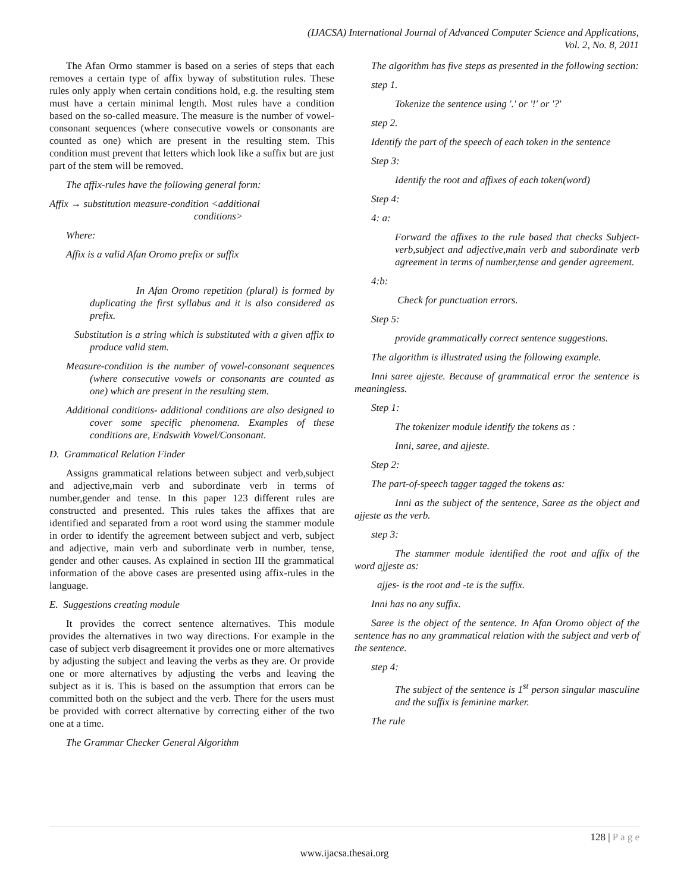(IJACSA) International Journal of Advanced Computer Science and Applications,
Vol. 2, No. 8, 2011
The Afan Ormo stammer is based on a series of steps that each removes a certain type of affix byway of substitution rules. These rules only apply when certain conditions hold, e.g. the resulting stem must have a certain minimal length. Most rules have a condition based on the so-called measure. The measure is the number of vowel-consonant sequences (where consecutive vowels or consonants are counted as one) which are present in the resulting stem. This condition must prevent that letters which look like a suffix but are just part of the stem will be removed.
The affix-rules have the following general form:
Affix → substitution measure-condition <additional
conditions>
Where:
Affix is a valid Afan Oromo prefix or suffix
In Afan Oromo repetition (plural) is formed by duplicating the first syllabus and it is also considered as prefix.
Substitution is a string which is substituted with a given affix to produce valid stem.
Measure-condition is the number of vowel-consonant sequences (where consecutive vowels or consonants are counted as one) which are present in the resulting stem.
Additional conditions- additional conditions are also designed to cover some specific phenomena. Examples of these conditions are, Endswith Vowel/Consonant.
D. Grammatical Relation Finder
Assigns grammatical relations between subject and verb,subject and adjective,main verb and subordinate verb in terms of number,gender and tense. In this paper 123 different rules are constructed and presented. This rules takes the affixes that are identified and separated from a root word using the stammer module in order to identify the agreement between subject and verb, subject and adjective, main verb and subordinate verb in number, tense, gender and other causes. As explained in section III the grammatical information of the above cases are presented using affix-rules in the language.
E. Suggestions creating module
It provides the correct sentence alternatives. This module provides the alternatives in two way directions. For example in the case of subject verb disagreement it provides one or more alternatives by adjusting the subject and leaving the verbs as they are. Or provide one or more alternatives by adjusting the verbs and leaving the subject as it is. This is based on the assumption that errors can be committed both on the subject and the verb. There for the users must be provided with correct alternative by correcting either of the two one at a time.
The Grammar Checker General Algorithm
The algorithm has five steps as presented in the following section:
step 1.
Tokenize the sentence using '.' or '!' or '?'
step 2.
Identify the part of the speech of each token in the sentence
Step 3:
Identify the root and affixes of each token(word)
Step 4:
4: a:
Forward the affixes to the rule based that checks Subject-verb,subject and adjective,main verb and subordinate verb agreement in terms of number,tense and gender agreement.
4:b:
Check for punctuation errors.
Step 5:
provide grammatically correct sentence suggestions.
The algorithm is illustrated using the following example.
Inni saree ajjeste. Because of grammatical error the sentence is meaningless.
Step 1:
The tokenizer module identify the tokens as :
Inni, saree, and ajjeste.
Step 2:
The part-of-speech tagger tagged the tokens as:
Inni as the subject of the sentence, Saree as the object and ajjeste as the verb.
step 3:
The stammer module identified the root and affix of the word ajjeste as:
ajjes- is the root and -te is the suffix.
Inni has no any suffix.
Saree is the object of the sentence. In Afan Oromo object of the sentence has no any grammatical relation with the subject and verb of the sentence.
step 4:
The subject of the sentence is 1<sup>st</sup> person singular masculine and the suffix is feminine marker.
The rule
128 | P a g e
www.ijacsa.thesai.org